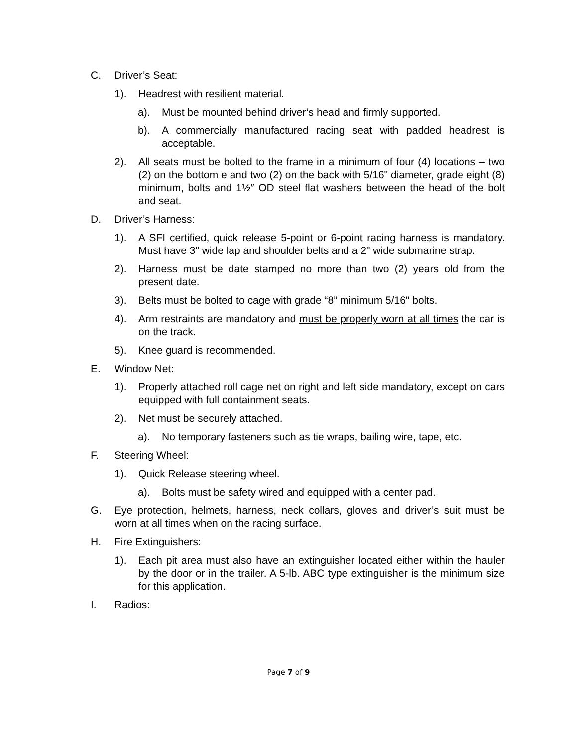C. Driver’s Seat:
1). Headrest with resilient material.
a). Must be mounted behind driver’s head and firmly supported.
b). A commercially manufactured racing seat with padded headrest is acceptable.
2). All seats must be bolted to the frame in a minimum of four (4) locations – two (2) on the bottom e and two (2) on the back with 5/16" diameter, grade eight (8) minimum, bolts and 1½″ OD steel flat washers between the head of the bolt and seat.
D. Driver’s Harness:
1). A SFI certified, quick release 5-point or 6-point racing harness is mandatory. Must have 3" wide lap and shoulder belts and a 2" wide submarine strap.
2). Harness must be date stamped no more than two (2) years old from the present date.
3). Belts must be bolted to cage with grade “8” minimum 5/16" bolts.
4). Arm restraints are mandatory and must be properly worn at all times the car is on the track.
5). Knee guard is recommended.
E. Window Net:
1). Properly attached roll cage net on right and left side mandatory, except on cars equipped with full containment seats.
2). Net must be securely attached.
a). No temporary fasteners such as tie wraps, bailing wire, tape, etc.
F. Steering Wheel:
1). Quick Release steering wheel.
a). Bolts must be safety wired and equipped with a center pad.
G. Eye protection, helmets, harness, neck collars, gloves and driver’s suit must be worn at all times when on the racing surface.
H. Fire Extinguishers:
1). Each pit area must also have an extinguisher located either within the hauler by the door or in the trailer. A 5-lb. ABC type extinguisher is the minimum size for this application.
I. Radios:
Page 7 of 9